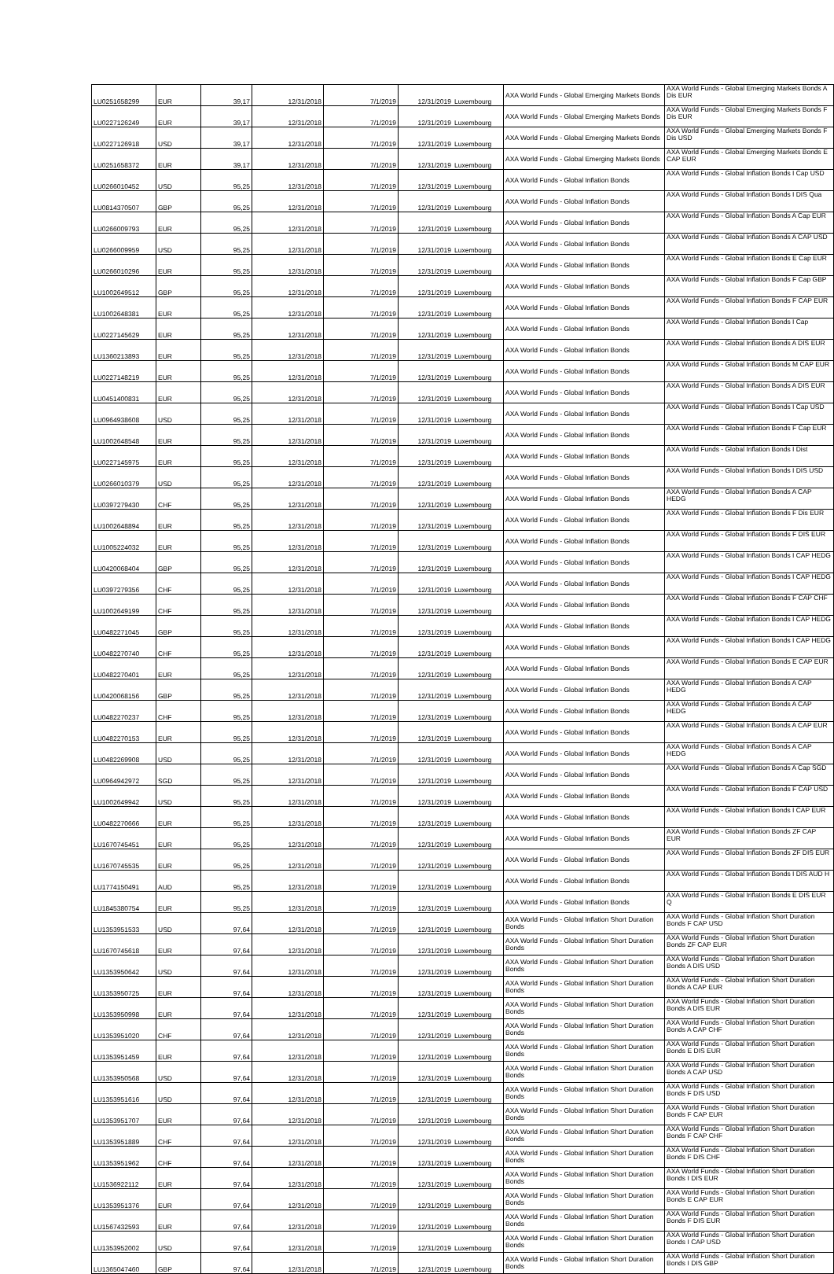| LU0251658299 | EUR | 39,17 | 12/31/2018 | 7/1/2019 | 12/31/2019 | Luxembourg | AXA World Funds - Global Emerging Markets Bonds | AXA World Funds - Global Emerging Markets Bonds A Dis EUR |
| LU0227126249 | EUR | 39,17 | 12/31/2018 | 7/1/2019 | 12/31/2019 | Luxembourg | AXA World Funds - Global Emerging Markets Bonds | AXA World Funds - Global Emerging Markets Bonds F Dis EUR |
| LU0227126918 | USD | 39,17 | 12/31/2018 | 7/1/2019 | 12/31/2019 | Luxembourg | AXA World Funds - Global Emerging Markets Bonds | AXA World Funds - Global Emerging Markets Bonds F Dis USD |
| LU0251658372 | EUR | 39,17 | 12/31/2018 | 7/1/2019 | 12/31/2019 | Luxembourg | AXA World Funds - Global Emerging Markets Bonds | AXA World Funds - Global Emerging Markets Bonds E CAP EUR |
| LU0266010452 | USD | 95,25 | 12/31/2018 | 7/1/2019 | 12/31/2019 | Luxembourg | AXA World Funds - Global Inflation Bonds | AXA World Funds - Global Inflation Bonds I Cap USD |
| LU0814370507 | GBP | 95,25 | 12/31/2018 | 7/1/2019 | 12/31/2019 | Luxembourg | AXA World Funds - Global Inflation Bonds | AXA World Funds - Global Inflation Bonds I DIS Qua |
| LU0266009793 | EUR | 95,25 | 12/31/2018 | 7/1/2019 | 12/31/2019 | Luxembourg | AXA World Funds - Global Inflation Bonds | AXA World Funds - Global Inflation Bonds A Cap EUR |
| LU0266009959 | USD | 95,25 | 12/31/2018 | 7/1/2019 | 12/31/2019 | Luxembourg | AXA World Funds - Global Inflation Bonds | AXA World Funds - Global Inflation Bonds A CAP USD |
| LU0266010296 | EUR | 95,25 | 12/31/2018 | 7/1/2019 | 12/31/2019 | Luxembourg | AXA World Funds - Global Inflation Bonds | AXA World Funds - Global Inflation Bonds E Cap EUR |
| LU1002649512 | GBP | 95,25 | 12/31/2018 | 7/1/2019 | 12/31/2019 | Luxembourg | AXA World Funds - Global Inflation Bonds | AXA World Funds - Global Inflation Bonds F Cap GBP |
| LU1002648381 | EUR | 95,25 | 12/31/2018 | 7/1/2019 | 12/31/2019 | Luxembourg | AXA World Funds - Global Inflation Bonds | AXA World Funds - Global Inflation Bonds F CAP EUR |
| LU0227145629 | EUR | 95,25 | 12/31/2018 | 7/1/2019 | 12/31/2019 | Luxembourg | AXA World Funds - Global Inflation Bonds | AXA World Funds - Global Inflation Bonds I Cap |
| LU1360213893 | EUR | 95,25 | 12/31/2018 | 7/1/2019 | 12/31/2019 | Luxembourg | AXA World Funds - Global Inflation Bonds | AXA World Funds - Global Inflation Bonds A DIS EUR |
| LU0227148219 | EUR | 95,25 | 12/31/2018 | 7/1/2019 | 12/31/2019 | Luxembourg | AXA World Funds - Global Inflation Bonds | AXA World Funds - Global Inflation Bonds M CAP EUR |
| LU0451400831 | EUR | 95,25 | 12/31/2018 | 7/1/2019 | 12/31/2019 | Luxembourg | AXA World Funds - Global Inflation Bonds | AXA World Funds - Global Inflation Bonds A DIS EUR |
| LU0964938608 | USD | 95,25 | 12/31/2018 | 7/1/2019 | 12/31/2019 | Luxembourg | AXA World Funds - Global Inflation Bonds | AXA World Funds - Global Inflation Bonds I Cap USD |
| LU1002648548 | EUR | 95,25 | 12/31/2018 | 7/1/2019 | 12/31/2019 | Luxembourg | AXA World Funds - Global Inflation Bonds | AXA World Funds - Global Inflation Bonds F Cap EUR |
| LU0227145975 | EUR | 95,25 | 12/31/2018 | 7/1/2019 | 12/31/2019 | Luxembourg | AXA World Funds - Global Inflation Bonds | AXA World Funds - Global Inflation Bonds I Dist |
| LU0266010379 | USD | 95,25 | 12/31/2018 | 7/1/2019 | 12/31/2019 | Luxembourg | AXA World Funds - Global Inflation Bonds | AXA World Funds - Global Inflation Bonds I DIS USD |
| LU0397279430 | CHF | 95,25 | 12/31/2018 | 7/1/2019 | 12/31/2019 | Luxembourg | AXA World Funds - Global Inflation Bonds | AXA World Funds - Global Inflation Bonds A CAP HEDG |
| LU1002648894 | EUR | 95,25 | 12/31/2018 | 7/1/2019 | 12/31/2019 | Luxembourg | AXA World Funds - Global Inflation Bonds | AXA World Funds - Global Inflation Bonds F Dis EUR |
| LU1005224032 | EUR | 95,25 | 12/31/2018 | 7/1/2019 | 12/31/2019 | Luxembourg | AXA World Funds - Global Inflation Bonds | AXA World Funds - Global Inflation Bonds F DIS EUR |
| LU0420068404 | GBP | 95,25 | 12/31/2018 | 7/1/2019 | 12/31/2019 | Luxembourg | AXA World Funds - Global Inflation Bonds | AXA World Funds - Global Inflation Bonds I CAP HEDG |
| LU0397279356 | CHF | 95,25 | 12/31/2018 | 7/1/2019 | 12/31/2019 | Luxembourg | AXA World Funds - Global Inflation Bonds | AXA World Funds - Global Inflation Bonds I CAP HEDG |
| LU1002649199 | CHF | 95,25 | 12/31/2018 | 7/1/2019 | 12/31/2019 | Luxembourg | AXA World Funds - Global Inflation Bonds | AXA World Funds - Global Inflation Bonds F CAP CHF |
| LU0482271045 | GBP | 95,25 | 12/31/2018 | 7/1/2019 | 12/31/2019 | Luxembourg | AXA World Funds - Global Inflation Bonds | AXA World Funds - Global Inflation Bonds I CAP HEDG |
| LU0482270740 | CHF | 95,25 | 12/31/2018 | 7/1/2019 | 12/31/2019 | Luxembourg | AXA World Funds - Global Inflation Bonds | AXA World Funds - Global Inflation Bonds I CAP HEDG |
| LU0482270401 | EUR | 95,25 | 12/31/2018 | 7/1/2019 | 12/31/2019 | Luxembourg | AXA World Funds - Global Inflation Bonds | AXA World Funds - Global Inflation Bonds E CAP EUR |
| LU0420068156 | GBP | 95,25 | 12/31/2018 | 7/1/2019 | 12/31/2019 | Luxembourg | AXA World Funds - Global Inflation Bonds | AXA World Funds - Global Inflation Bonds A CAP HEDG |
| LU0482270237 | CHF | 95,25 | 12/31/2018 | 7/1/2019 | 12/31/2019 | Luxembourg | AXA World Funds - Global Inflation Bonds | AXA World Funds - Global Inflation Bonds A CAP HEDG |
| LU0482270153 | EUR | 95,25 | 12/31/2018 | 7/1/2019 | 12/31/2019 | Luxembourg | AXA World Funds - Global Inflation Bonds | AXA World Funds - Global Inflation Bonds A CAP EUR |
| LU0482269908 | USD | 95,25 | 12/31/2018 | 7/1/2019 | 12/31/2019 | Luxembourg | AXA World Funds - Global Inflation Bonds | AXA World Funds - Global Inflation Bonds A CAP HEDG |
| LU0964942972 | SGD | 95,25 | 12/31/2018 | 7/1/2019 | 12/31/2019 | Luxembourg | AXA World Funds - Global Inflation Bonds | AXA World Funds - Global Inflation Bonds A Cap SGD |
| LU1002649942 | USD | 95,25 | 12/31/2018 | 7/1/2019 | 12/31/2019 | Luxembourg | AXA World Funds - Global Inflation Bonds | AXA World Funds - Global Inflation Bonds F CAP USD |
| LU0482270666 | EUR | 95,25 | 12/31/2018 | 7/1/2019 | 12/31/2019 | Luxembourg | AXA World Funds - Global Inflation Bonds | AXA World Funds - Global Inflation Bonds I CAP EUR |
| LU1670745451 | EUR | 95,25 | 12/31/2018 | 7/1/2019 | 12/31/2019 | Luxembourg | AXA World Funds - Global Inflation Bonds | AXA World Funds - Global Inflation Bonds ZF CAP EUR |
| LU1670745535 | EUR | 95,25 | 12/31/2018 | 7/1/2019 | 12/31/2019 | Luxembourg | AXA World Funds - Global Inflation Bonds | AXA World Funds - Global Inflation Bonds ZF DIS EUR |
| LU1774150491 | AUD | 95,25 | 12/31/2018 | 7/1/2019 | 12/31/2019 | Luxembourg | AXA World Funds - Global Inflation Bonds | AXA World Funds - Global Inflation Bonds I DIS AUD H |
| LU1845380754 | EUR | 95,25 | 12/31/2018 | 7/1/2019 | 12/31/2019 | Luxembourg | AXA World Funds - Global Inflation Bonds | AXA World Funds - Global Inflation Bonds E DIS EUR Q |
| LU1353951533 | USD | 97,64 | 12/31/2018 | 7/1/2019 | 12/31/2019 | Luxembourg | AXA World Funds - Global Inflation Short Duration Bonds | AXA World Funds - Global Inflation Short Duration Bonds F CAP USD |
| LU1670745618 | EUR | 97,64 | 12/31/2018 | 7/1/2019 | 12/31/2019 | Luxembourg | AXA World Funds - Global Inflation Short Duration Bonds | AXA World Funds - Global Inflation Short Duration Bonds ZF CAP EUR |
| LU1353950642 | USD | 97,64 | 12/31/2018 | 7/1/2019 | 12/31/2019 | Luxembourg | AXA World Funds - Global Inflation Short Duration Bonds | AXA World Funds - Global Inflation Short Duration Bonds A DIS USD |
| LU1353950725 | EUR | 97,64 | 12/31/2018 | 7/1/2019 | 12/31/2019 | Luxembourg | AXA World Funds - Global Inflation Short Duration Bonds | AXA World Funds - Global Inflation Short Duration Bonds A CAP EUR |
| LU1353950998 | EUR | 97,64 | 12/31/2018 | 7/1/2019 | 12/31/2019 | Luxembourg | AXA World Funds - Global Inflation Short Duration Bonds | AXA World Funds - Global Inflation Short Duration Bonds A DIS EUR |
| LU1353951020 | CHF | 97,64 | 12/31/2018 | 7/1/2019 | 12/31/2019 | Luxembourg | AXA World Funds - Global Inflation Short Duration Bonds | AXA World Funds - Global Inflation Short Duration Bonds A CAP CHF |
| LU1353951459 | EUR | 97,64 | 12/31/2018 | 7/1/2019 | 12/31/2019 | Luxembourg | AXA World Funds - Global Inflation Short Duration Bonds | AXA World Funds - Global Inflation Short Duration Bonds E DIS EUR |
| LU1353950568 | USD | 97,64 | 12/31/2018 | 7/1/2019 | 12/31/2019 | Luxembourg | AXA World Funds - Global Inflation Short Duration Bonds | AXA World Funds - Global Inflation Short Duration Bonds A CAP USD |
| LU1353951616 | USD | 97,64 | 12/31/2018 | 7/1/2019 | 12/31/2019 | Luxembourg | AXA World Funds - Global Inflation Short Duration Bonds | AXA World Funds - Global Inflation Short Duration Bonds F DIS USD |
| LU1353951707 | EUR | 97,64 | 12/31/2018 | 7/1/2019 | 12/31/2019 | Luxembourg | AXA World Funds - Global Inflation Short Duration Bonds | AXA World Funds - Global Inflation Short Duration Bonds F CAP EUR |
| LU1353951889 | CHF | 97,64 | 12/31/2018 | 7/1/2019 | 12/31/2019 | Luxembourg | AXA World Funds - Global Inflation Short Duration Bonds | AXA World Funds - Global Inflation Short Duration Bonds F CAP CHF |
| LU1353951962 | CHF | 97,64 | 12/31/2018 | 7/1/2019 | 12/31/2019 | Luxembourg | AXA World Funds - Global Inflation Short Duration Bonds | AXA World Funds - Global Inflation Short Duration Bonds F DIS CHF |
| LU1536922112 | EUR | 97,64 | 12/31/2018 | 7/1/2019 | 12/31/2019 | Luxembourg | AXA World Funds - Global Inflation Short Duration Bonds | AXA World Funds - Global Inflation Short Duration Bonds I DIS EUR |
| LU1353951376 | EUR | 97,64 | 12/31/2018 | 7/1/2019 | 12/31/2019 | Luxembourg | AXA World Funds - Global Inflation Short Duration Bonds | AXA World Funds - Global Inflation Short Duration Bonds E CAP EUR |
| LU1567432593 | EUR | 97,64 | 12/31/2018 | 7/1/2019 | 12/31/2019 | Luxembourg | AXA World Funds - Global Inflation Short Duration Bonds | AXA World Funds - Global Inflation Short Duration Bonds F DIS EUR |
| LU1353952002 | USD | 97,64 | 12/31/2018 | 7/1/2019 | 12/31/2019 | Luxembourg | AXA World Funds - Global Inflation Short Duration Bonds | AXA World Funds - Global Inflation Short Duration Bonds I CAP USD |
| LU1365047460 | GBP | 97,64 | 12/31/2018 | 7/1/2019 | 12/31/2019 | Luxembourg | AXA World Funds - Global Inflation Short Duration Bonds | AXA World Funds - Global Inflation Short Duration Bonds I DIS GBP |